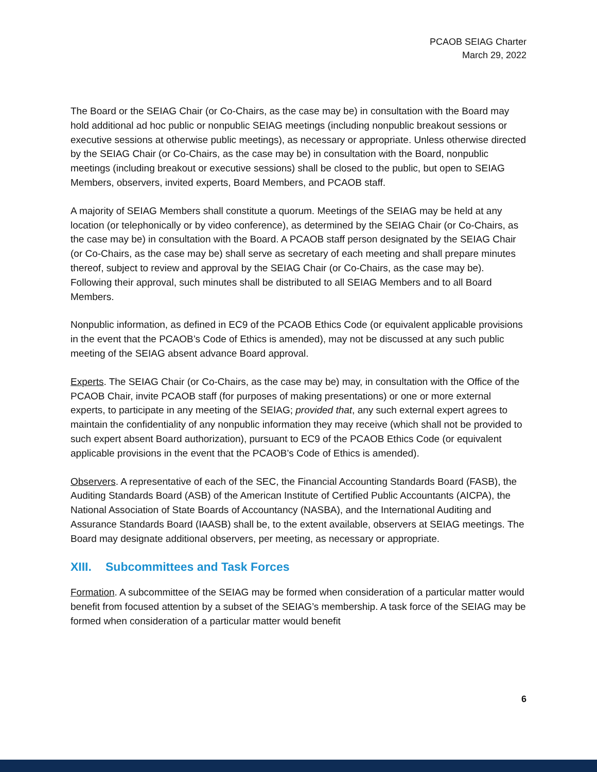PCAOB SEIAG Charter
March 29, 2022
The Board or the SEIAG Chair (or Co-Chairs, as the case may be) in consultation with the Board may hold additional ad hoc public or nonpublic SEIAG meetings (including nonpublic breakout sessions or executive sessions at otherwise public meetings), as necessary or appropriate. Unless otherwise directed by the SEIAG Chair (or Co-Chairs, as the case may be) in consultation with the Board, nonpublic meetings (including breakout or executive sessions) shall be closed to the public, but open to SEIAG Members, observers, invited experts, Board Members, and PCAOB staff.
A majority of SEIAG Members shall constitute a quorum. Meetings of the SEIAG may be held at any location (or telephonically or by video conference), as determined by the SEIAG Chair (or Co-Chairs, as the case may be) in consultation with the Board. A PCAOB staff person designated by the SEIAG Chair (or Co-Chairs, as the case may be) shall serve as secretary of each meeting and shall prepare minutes thereof, subject to review and approval by the SEIAG Chair (or Co-Chairs, as the case may be). Following their approval, such minutes shall be distributed to all SEIAG Members and to all Board Members.
Nonpublic information, as defined in EC9 of the PCAOB Ethics Code (or equivalent applicable provisions in the event that the PCAOB’s Code of Ethics is amended), may not be discussed at any such public meeting of the SEIAG absent advance Board approval.
Experts. The SEIAG Chair (or Co-Chairs, as the case may be) may, in consultation with the Office of the PCAOB Chair, invite PCAOB staff (for purposes of making presentations) or one or more external experts, to participate in any meeting of the SEIAG; provided that, any such external expert agrees to maintain the confidentiality of any nonpublic information they may receive (which shall not be provided to such expert absent Board authorization), pursuant to EC9 of the PCAOB Ethics Code (or equivalent applicable provisions in the event that the PCAOB’s Code of Ethics is amended).
Observers. A representative of each of the SEC, the Financial Accounting Standards Board (FASB), the Auditing Standards Board (ASB) of the American Institute of Certified Public Accountants (AICPA), the National Association of State Boards of Accountancy (NASBA), and the International Auditing and Assurance Standards Board (IAASB) shall be, to the extent available, observers at SEIAG meetings. The Board may designate additional observers, per meeting, as necessary or appropriate.
XIII. Subcommittees and Task Forces
Formation. A subcommittee of the SEIAG may be formed when consideration of a particular matter would benefit from focused attention by a subset of the SEIAG’s membership. A task force of the SEIAG may be formed when consideration of a particular matter would benefit
6